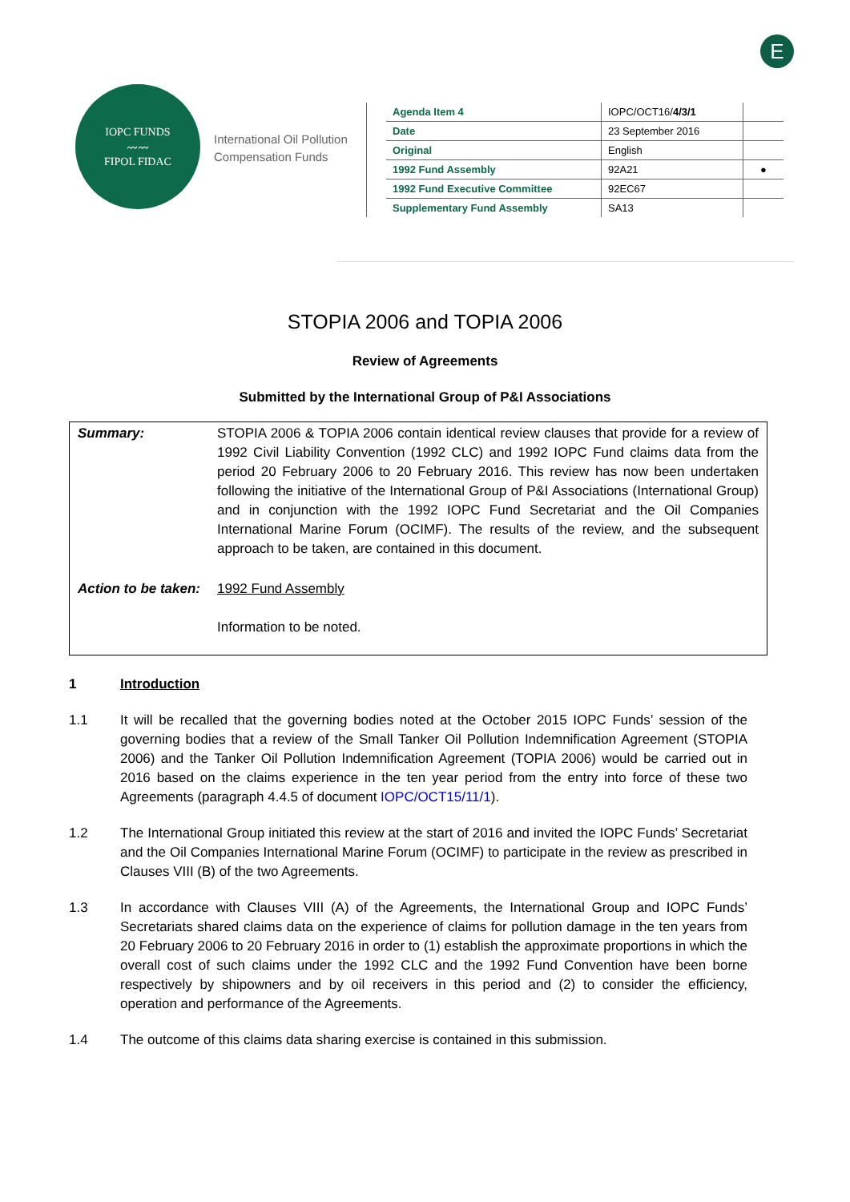E
IOPC FUNDS
〰〰
FIPOL FIDAC
International Oil Pollution Compensation Funds
| Agenda Item 4 | IOPC/OCT16/ 4/3/1 | |
| Date | 23 September 2016 | |
| Original | English | |
| 1992 Fund Assembly | 92A21 | ● |
| 1992 Fund Executive Committee | 92EC67 | |
| Supplementary Fund Assembly | SA13 | |
STOPIA 2006 and TOPIA 2006
Review of Agreements
Submitted by the International Group of P&I Associations
| Summary: | STOPIA 2006 & TOPIA 2006 contain identical review clauses that provide for a review of 1992 Civil Liability Convention (1992 CLC) and 1992 IOPC Fund claims data from the period 20 February 2006 to 20 February 2016. This review has now been undertaken following the initiative of the International Group of P&I Associations (International Group) and in conjunction with the 1992 IOPC Fund Secretariat and the Oil Companies International Marine Forum (OCIMF). The results of the review, and the subsequent approach to be taken, are contained in this document. |
| Action to be taken: | 1992 Fund Assembly Information to be noted. |
1 Introduction
1.1 It will be recalled that the governing bodies noted at the October 2015 IOPC Funds’ session of the governing bodies that a review of the Small Tanker Oil Pollution Indemnification Agreement (STOPIA 2006) and the Tanker Oil Pollution Indemnification Agreement (TOPIA 2006) would be carried out in 2016 based on the claims experience in the ten year period from the entry into force of these two Agreements (paragraph 4.4.5 of document IOPC/OCT15/11/1).
1.2 The International Group initiated this review at the start of 2016 and invited the IOPC Funds’ Secretariat and the Oil Companies International Marine Forum (OCIMF) to participate in the review as prescribed in Clauses VIII (B) of the two Agreements.
1.3 In accordance with Clauses VIII (A) of the Agreements, the International Group and IOPC Funds’ Secretariats shared claims data on the experience of claims for pollution damage in the ten years from 20 February 2006 to 20 February 2016 in order to (1) establish the approximate proportions in which the overall cost of such claims under the 1992 CLC and the 1992 Fund Convention have been borne respectively by shipowners and by oil receivers in this period and (2) to consider the efficiency, operation and performance of the Agreements.
1.4 The outcome of this claims data sharing exercise is contained in this submission.